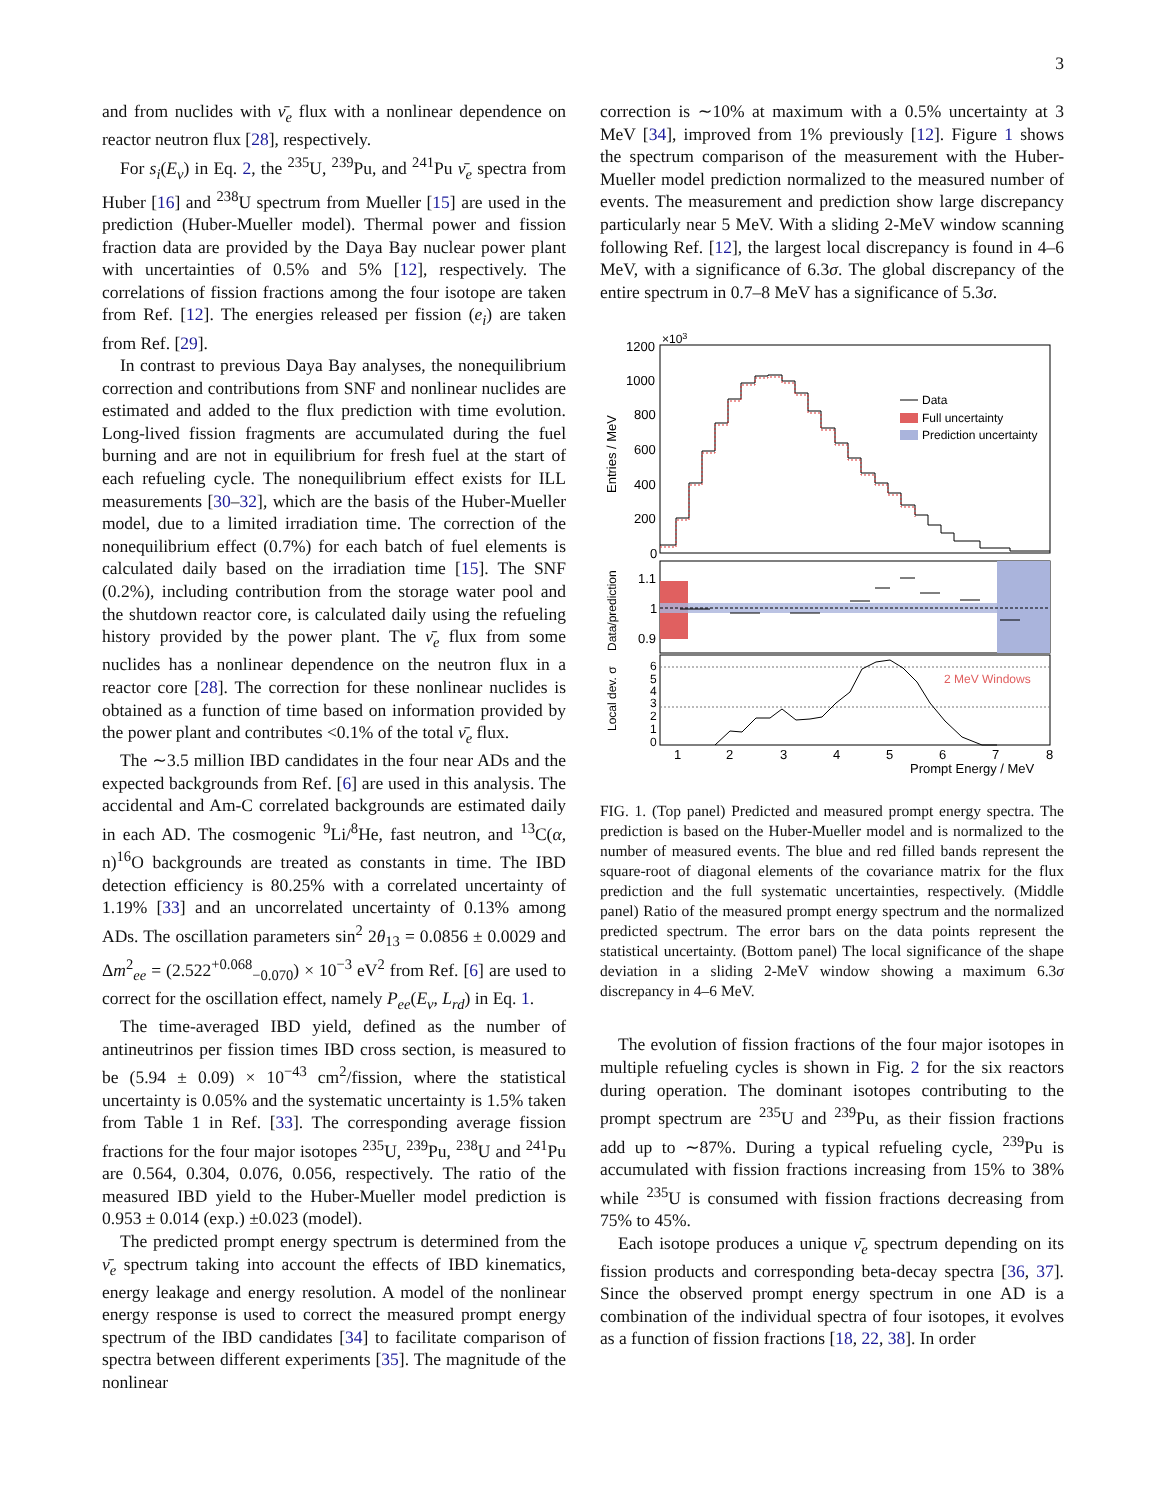3
and from nuclides with ν̄<sub>e</sub> flux with a nonlinear dependence on reactor neutron flux [28], respectively.
For s<sub>i</sub>(E<sub>ν</sub>) in Eq. 2, the <sup>235</sup>U, <sup>239</sup>Pu, and <sup>241</sup>Pu ν̄<sub>e</sub> spectra from Huber [16] and <sup>238</sup>U spectrum from Mueller [15] are used in the prediction (Huber-Mueller model). Thermal power and fission fraction data are provided by the Daya Bay nuclear power plant with uncertainties of 0.5% and 5% [12], respectively. The correlations of fission fractions among the four isotope are taken from Ref. [12]. The energies released per fission (e<sub>i</sub>) are taken from Ref. [29].
In contrast to previous Daya Bay analyses, the nonequilibrium correction and contributions from SNF and nonlinear nuclides are estimated and added to the flux prediction with time evolution. Long-lived fission fragments are accumulated during the fuel burning and are not in equilibrium for fresh fuel at the start of each refueling cycle. The nonequilibrium effect exists for ILL measurements [30–32], which are the basis of the Huber-Mueller model, due to a limited irradiation time. The correction of the nonequilibrium effect (0.7%) for each batch of fuel elements is calculated daily based on the irradiation time [15]. The SNF (0.2%), including contribution from the storage water pool and the shutdown reactor core, is calculated daily using the refueling history provided by the power plant. The ν̄<sub>e</sub> flux from some nuclides has a nonlinear dependence on the neutron flux in a reactor core [28]. The correction for these nonlinear nuclides is obtained as a function of time based on information provided by the power plant and contributes <0.1% of the total ν̄<sub>e</sub> flux.
The ∼3.5 million IBD candidates in the four near ADs and the expected backgrounds from Ref. [6] are used in this analysis. The accidental and Am-C correlated backgrounds are estimated daily in each AD. The cosmogenic <sup>9</sup>Li/<sup>8</sup>He, fast neutron, and <sup>13</sup>C(α, n)<sup>16</sup>O backgrounds are treated as constants in time. The IBD detection efficiency is 80.25% with a correlated uncertainty of 1.19% [33] and an uncorrelated uncertainty of 0.13% among ADs. The oscillation parameters sin<sup>2</sup> 2θ<sub>13</sub> = 0.0856 ± 0.0029 and Δm<sup>2</sup><sub>ee</sub> = (2.522<sup>+0.068</sup><sub>−0.070</sub>) × 10<sup>−3</sup> eV<sup>2</sup> from Ref. [6] are used to correct for the oscillation effect, namely P<sub>ee</sub>(E<sub>ν</sub>, L<sub>rd</sub>) in Eq. 1.
The time-averaged IBD yield, defined as the number of antineutrinos per fission times IBD cross section, is measured to be (5.94 ± 0.09) × 10<sup>−43</sup> cm<sup>2</sup>/fission, where the statistical uncertainty is 0.05% and the systematic uncertainty is 1.5% taken from Table 1 in Ref. [33]. The corresponding average fission fractions for the four major isotopes <sup>235</sup>U, <sup>239</sup>Pu, <sup>238</sup>U and <sup>241</sup>Pu are 0.564, 0.304, 0.076, 0.056, respectively. The ratio of the measured IBD yield to the Huber-Mueller model prediction is 0.953 ± 0.014 (exp.) ±0.023 (model).
The predicted prompt energy spectrum is determined from the ν̄<sub>e</sub> spectrum taking into account the effects of IBD kinematics, energy leakage and energy resolution. A model of the nonlinear energy response is used to correct the measured prompt energy spectrum of the IBD candidates [34] to facilitate comparison of spectra between different experiments [35]. The magnitude of the nonlinear
correction is ∼10% at maximum with a 0.5% uncertainty at 3 MeV [34], improved from 1% previously [12]. Figure 1 shows the spectrum comparison of the measurement with the Huber-Mueller model prediction normalized to the measured number of events. The measurement and prediction show large discrepancy particularly near 5 MeV. With a sliding 2-MeV window scanning following Ref. [12], the largest local discrepancy is found in 4–6 MeV, with a significance of 6.3σ. The global discrepancy of the entire spectrum in 0.7–8 MeV has a significance of 5.3σ.
1200
1000
800
600
400
200
0
×103
Entries / MeV
Data/prediction
Local dev. σ
Data
Full uncertainty
Prediction uncertainty
1.1
1
0.9
6
5
4
3
2
1
0
2 MeV Windows
1
2
3
4
5
6
7
8
Prompt Energy / MeV
FIG. 1. (Top panel) Predicted and measured prompt energy spectra. The prediction is based on the Huber-Mueller model and is normalized to the number of measured events. The blue and red filled bands represent the square-root of diagonal elements of the covariance matrix for the flux prediction and the full systematic uncertainties, respectively. (Middle panel) Ratio of the measured prompt energy spectrum and the normalized predicted spectrum. The error bars on the data points represent the statistical uncertainty. (Bottom panel) The local significance of the shape deviation in a sliding 2-MeV window showing a maximum 6.3σ discrepancy in 4–6 MeV.
The evolution of fission fractions of the four major isotopes in multiple refueling cycles is shown in Fig. 2 for the six reactors during operation. The dominant isotopes contributing to the prompt spectrum are <sup>235</sup>U and <sup>239</sup>Pu, as their fission fractions add up to ∼87%. During a typical refueling cycle, <sup>239</sup>Pu is accumulated with fission fractions increasing from 15% to 38% while <sup>235</sup>U is consumed with fission fractions decreasing from 75% to 45%.
Each isotope produces a unique ν̄<sub>e</sub> spectrum depending on its fission products and corresponding beta-decay spectra [36, 37]. Since the observed prompt energy spectrum in one AD is a combination of the individual spectra of four isotopes, it evolves as a function of fission fractions [18, 22, 38]. In order